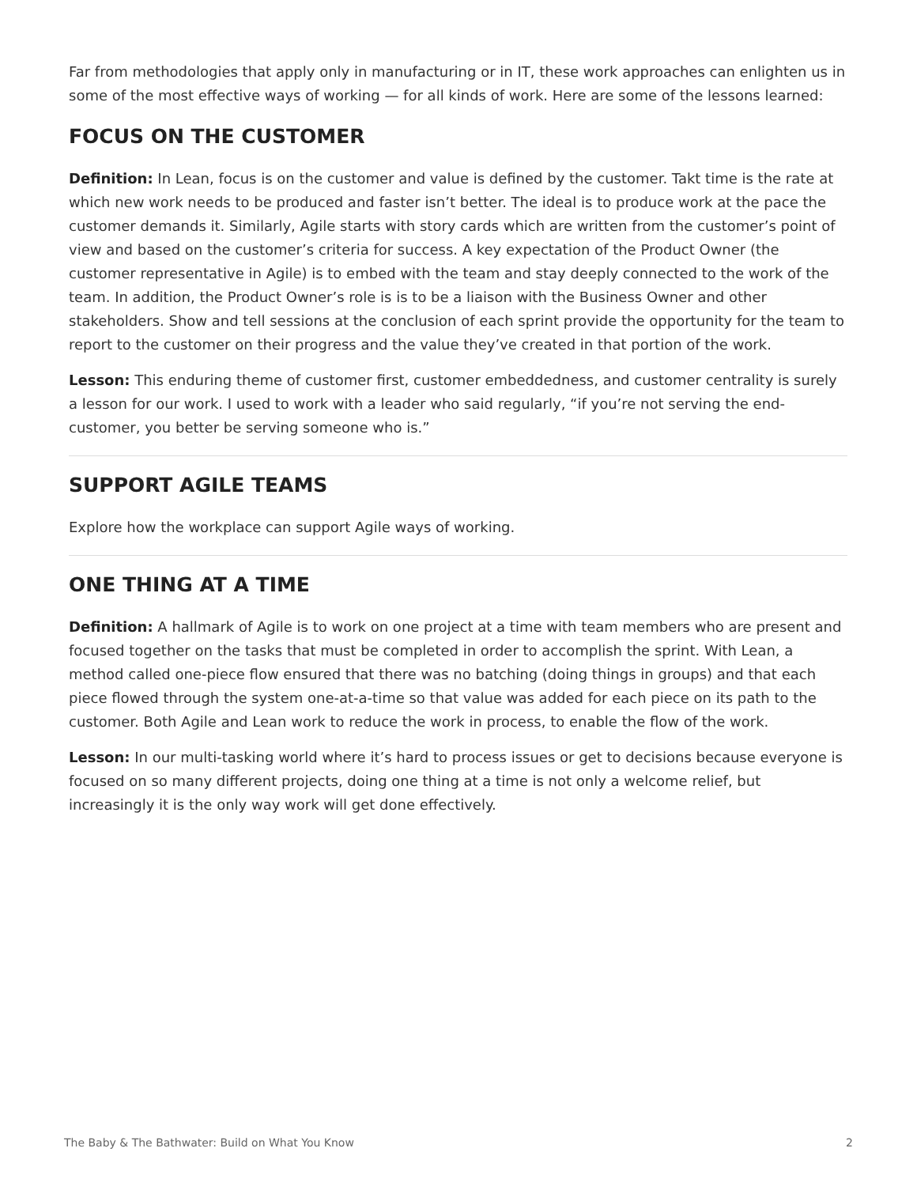Far from methodologies that apply only in manufacturing or in IT, these work approaches can enlighten us in some of the most effective ways of working — for all kinds of work. Here are some of the lessons learned:
FOCUS ON THE CUSTOMER
Definition: In Lean, focus is on the customer and value is defined by the customer. Takt time is the rate at which new work needs to be produced and faster isn’t better. The ideal is to produce work at the pace the customer demands it. Similarly, Agile starts with story cards which are written from the customer’s point of view and based on the customer’s criteria for success. A key expectation of the Product Owner (the customer representative in Agile) is to embed with the team and stay deeply connected to the work of the team. In addition, the Product Owner’s role is is to be a liaison with the Business Owner and other stakeholders. Show and tell sessions at the conclusion of each sprint provide the opportunity for the team to report to the customer on their progress and the value they’ve created in that portion of the work.
Lesson: This enduring theme of customer first, customer embeddedness, and customer centrality is surely a lesson for our work. I used to work with a leader who said regularly, “if you’re not serving the end-customer, you better be serving someone who is.”
SUPPORT AGILE TEAMS
Explore how the workplace can support Agile ways of working.
ONE THING AT A TIME
Definition: A hallmark of Agile is to work on one project at a time with team members who are present and focused together on the tasks that must be completed in order to accomplish the sprint. With Lean, a method called one-piece flow ensured that there was no batching (doing things in groups) and that each piece flowed through the system one-at-a-time so that value was added for each piece on its path to the customer. Both Agile and Lean work to reduce the work in process, to enable the flow of the work.
Lesson: In our multi-tasking world where it’s hard to process issues or get to decisions because everyone is focused on so many different projects, doing one thing at a time is not only a welcome relief, but increasingly it is the only way work will get done effectively.
The Baby & The Bathwater: Build on What You Know 2